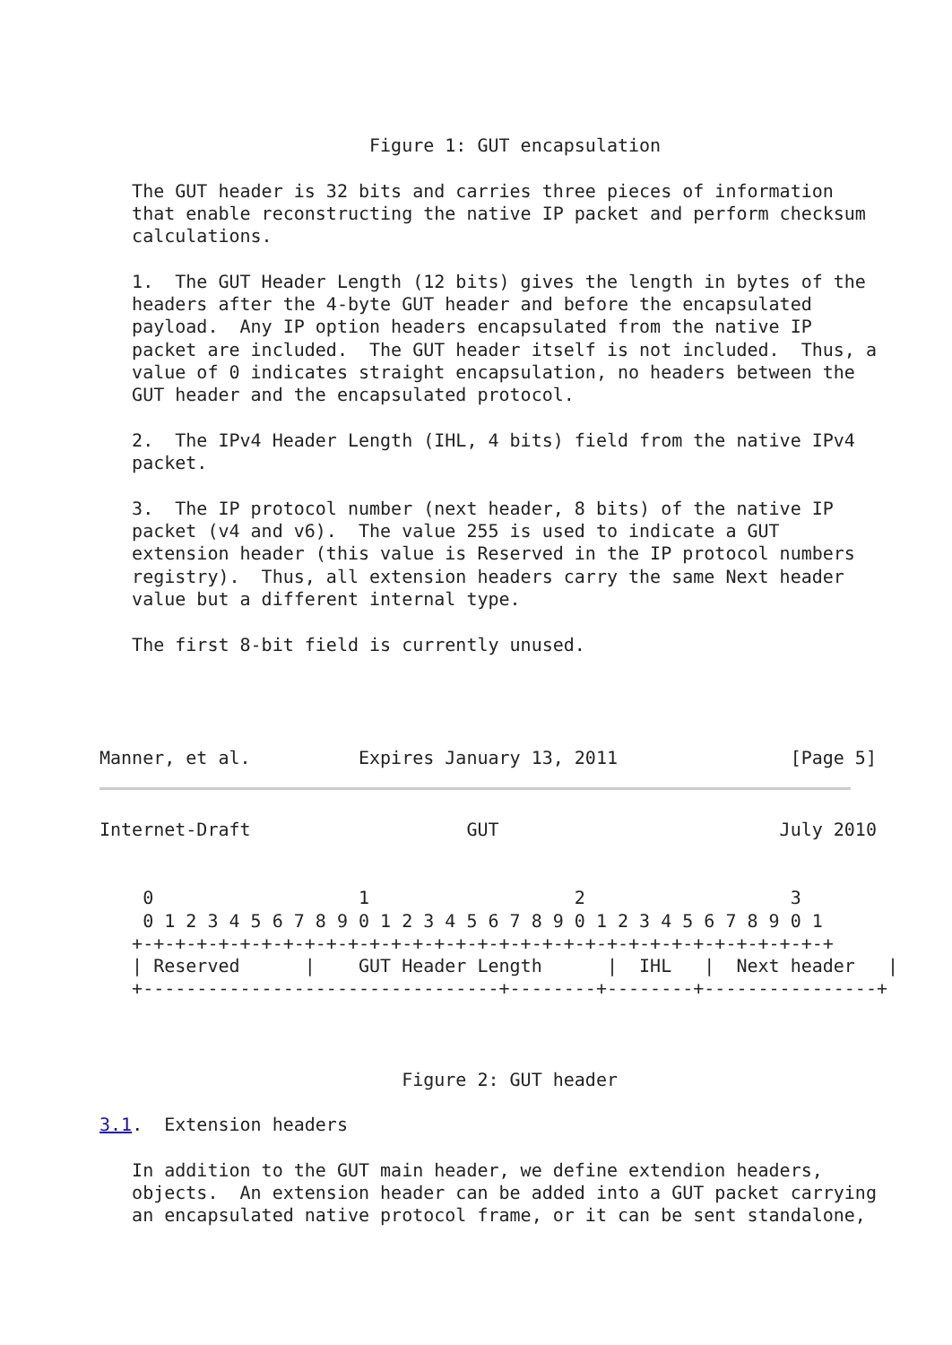Figure 1: GUT encapsulation

   The GUT header is 32 bits and carries three pieces of information
   that enable reconstructing the native IP packet and perform checksum
   calculations.

   1.  The GUT Header Length (12 bits) gives the length in bytes of the
   headers after the 4-byte GUT header and before the encapsulated
   payload.  Any IP option headers encapsulated from the native IP
   packet are included.  The GUT header itself is not included.  Thus, a
   value of 0 indicates straight encapsulation, no headers between the
   GUT header and the encapsulated protocol.

   2.  The IPv4 Header Length (IHL, 4 bits) field from the native IPv4
   packet.

   3.  The IP protocol number (next header, 8 bits) of the native IP
   packet (v4 and v6).  The value 255 is used to indicate a GUT
   extension header (this value is Reserved in the IP protocol numbers
   registry).  Thus, all extension headers carry the same Next header
   value but a different internal type.

   The first 8-bit field is currently unused.




Manner, et al.          Expires January 13, 2011                [Page 5]
Internet-Draft                    GUT                          July 2010


    0                   1                   2                   3
    0 1 2 3 4 5 6 7 8 9 0 1 2 3 4 5 6 7 8 9 0 1 2 3 4 5 6 7 8 9 0 1
   +-+-+-+-+-+-+-+-+-+-+-+-+-+-+-+-+-+-+-+-+-+-+-+-+-+-+-+-+-+-+-+-+
   | Reserved      |    GUT Header Length      |  IHL   |  Next header   |
   +---------------------------------+--------+--------+----------------+



                            Figure 2: GUT header

3.1.  Extension headers

   In addition to the GUT main header, we define extendion headers,
   objects.  An extension header can be added into a GUT packet carrying
   an encapsulated native protocol frame, or it can be sent standalone,